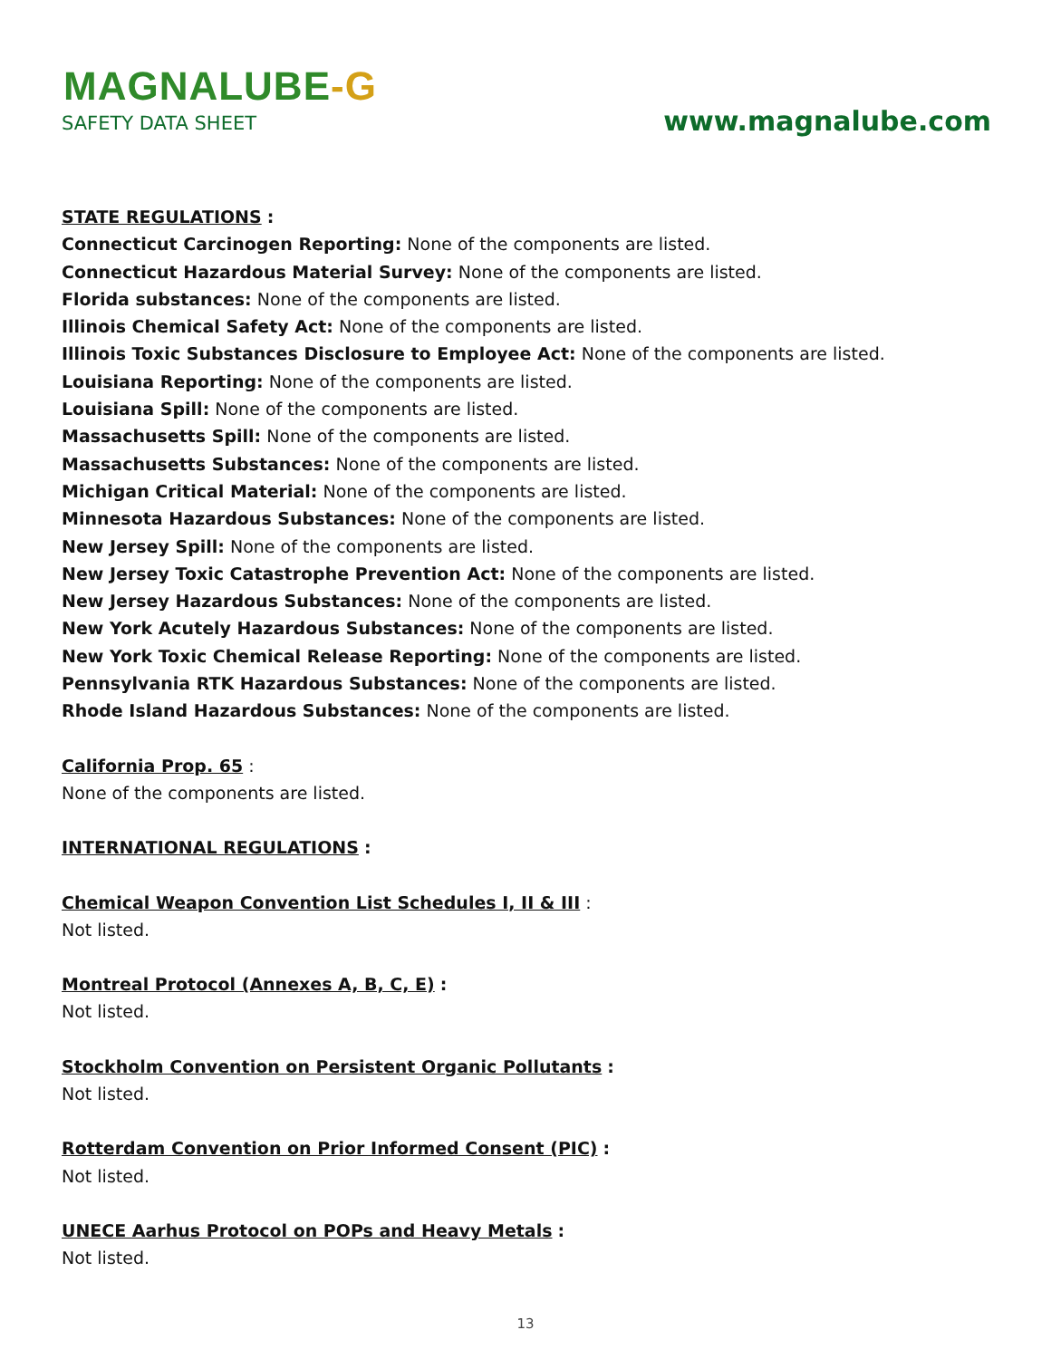MAGNALUBE-G
SAFETY DATA SHEET www.magnalube.com
STATE REGULATIONS :
Connecticut Carcinogen Reporting: None of the components are listed.
Connecticut Hazardous Material Survey: None of the components are listed.
Florida substances: None of the components are listed.
Illinois Chemical Safety Act: None of the components are listed.
Illinois Toxic Substances Disclosure to Employee Act: None of the components are listed.
Louisiana Reporting: None of the components are listed.
Louisiana Spill: None of the components are listed.
Massachusetts Spill: None of the components are listed.
Massachusetts Substances: None of the components are listed.
Michigan Critical Material: None of the components are listed.
Minnesota Hazardous Substances: None of the components are listed.
New Jersey Spill: None of the components are listed.
New Jersey Toxic Catastrophe Prevention Act: None of the components are listed.
New Jersey Hazardous Substances: None of the components are listed.
New York Acutely Hazardous Substances: None of the components are listed.
New York Toxic Chemical Release Reporting: None of the components are listed.
Pennsylvania RTK Hazardous Substances: None of the components are listed.
Rhode Island Hazardous Substances: None of the components are listed.
California Prop. 65 :
None of the components are listed.
INTERNATIONAL REGULATIONS :
Chemical Weapon Convention List Schedules I, II & III :
Not listed.
Montreal Protocol (Annexes A, B, C, E) :
Not listed.
Stockholm Convention on Persistent Organic Pollutants :
Not listed.
Rotterdam Convention on Prior Informed Consent (PIC) :
Not listed.
UNECE Aarhus Protocol on POPs and Heavy Metals :
Not listed.
13